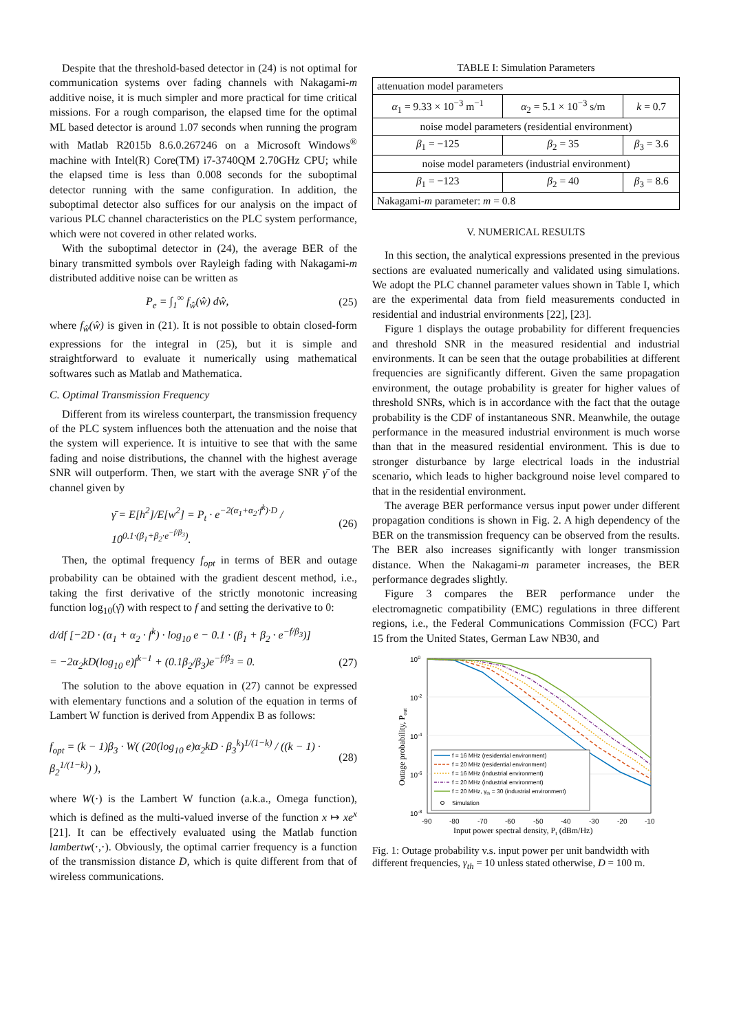Despite that the threshold-based detector in (24) is not optimal for communication systems over fading channels with Nakagami-m additive noise, it is much simpler and more practical for time critical missions. For a rough comparison, the elapsed time for the optimal ML based detector is around 1.07 seconds when running the program with Matlab R2015b 8.6.0.267246 on a Microsoft Windows<sup>®</sup> machine with Intel(R) Core(TM) i7-3740QM 2.70GHz CPU; while the elapsed time is less than 0.008 seconds for the suboptimal detector running with the same configuration. In addition, the suboptimal detector also suffices for our analysis on the impact of various PLC channel characteristics on the PLC system performance, which were not covered in other related works.
With the suboptimal detector in (24), the average BER of the binary transmitted symbols over Rayleigh fading with Nakagami-m distributed additive noise can be written as
P<sub>e</sub> = ∫<sub>1</sub><sup>∞</sup> f<sub>ŵ</sub>(ŵ) dŵ, (25)
where f<sub>ŵ</sub>(ŵ) is given in (21). It is not possible to obtain closed-form expressions for the integral in (25), but it is simple and straightforward to evaluate it numerically using mathematical softwares such as Matlab and Mathematica.
C. Optimal Transmission Frequency
Different from its wireless counterpart, the transmission frequency of the PLC system influences both the attenuation and the noise that the system will experience. It is intuitive to see that with the same fading and noise distributions, the channel with the highest average SNR will outperform. Then, we start with the average SNR γ̄ of the channel given by
γ̄ = E[h<sup>2</sup>]/E[w<sup>2</sup>] = P<sub>t</sub> · e<sup>−2(α<sub>1</sub>+α<sub>2</sub>·f<sup>k</sup>)·D</sup> / 10<sup>0.1·(β<sub>1</sub>+β<sub>2</sub>·e<sup>−f/β<sub>3</sub></sup>)</sup>. (26)
Then, the optimal frequency f<sub>opt</sub> in terms of BER and outage probability can be obtained with the gradient descent method, i.e., taking the first derivative of the strictly monotonic increasing function log<sub>10</sub>(γ̄) with respect to f and setting the derivative to 0:
d/df [−2D · (α<sub>1</sub> + α<sub>2</sub> · f<sup>k</sup>) · log<sub>10</sub> e − 0.1 · (β<sub>1</sub> + β<sub>2</sub> · e<sup>−f/β<sub>3</sub></sup>)]
= −2α<sub>2</sub>kD(log<sub>10</sub> e)f<sup>k−1</sup> + (0.1β<sub>2</sub>/β<sub>3</sub>)e<sup>−f/β<sub>3</sub></sup> = 0. (27)
The solution to the above equation in (27) cannot be expressed with elementary functions and a solution of the equation in terms of Lambert W function is derived from Appendix B as follows:
f<sub>opt</sub> = (k − 1)β<sub>3</sub> · W( (20(log<sub>10</sub> e)α<sub>2</sub>kD · β<sub>3</sub><sup>k</sup>)<sup>1/(1−k)</sup> / ((k − 1) · β<sub>2</sub><sup>1/(1−k)</sup>) ), (28)
where W(·) is the Lambert W function (a.k.a., Omega function), which is defined as the multi-valued inverse of the function x ↦ xe<sup>x</sup> [21]. It can be effectively evaluated using the Matlab function lambertw(·,·). Obviously, the optimal carrier frequency is a function of the transmission distance D, which is quite different from that of wireless communications.
TABLE I: Simulation Parameters
| attenuation model parameters | | |
| α<sub>1</sub> = 9.33 × 10<sup>−3</sup> m<sup>−1</sup> | α<sub>2</sub> = 5.1 × 10<sup>−3</sup> s/m | k = 0.7 |
| noise model parameters (residential environment) | | |
| β<sub>1</sub> = −125 | β<sub>2</sub> = 35 | β<sub>3</sub> = 3.6 |
| noise model parameters (industrial environment) | | |
| β<sub>1</sub> = −123 | β<sub>2</sub> = 40 | β<sub>3</sub> = 8.6 |
| Nakagami- m parameter: m = 0.8 | | |
V. NUMERICAL RESULTS
In this section, the analytical expressions presented in the previous sections are evaluated numerically and validated using simulations. We adopt the PLC channel parameter values shown in Table I, which are the experimental data from field measurements conducted in residential and industrial environments [22], [23].
Figure 1 displays the outage probability for different frequencies and threshold SNR in the measured residential and industrial environments. It can be seen that the outage probabilities at different frequencies are significantly different. Given the same propagation environment, the outage probability is greater for higher values of threshold SNRs, which is in accordance with the fact that the outage probability is the CDF of instantaneous SNR. Meanwhile, the outage performance in the measured industrial environment is much worse than that in the measured residential environment. This is due to stronger disturbance by large electrical loads in the industrial scenario, which leads to higher background noise level compared to that in the residential environment.
The average BER performance versus input power under different propagation conditions is shown in Fig. 2. A high dependency of the BER on the transmission frequency can be observed from the results. The BER also increases significantly with longer transmission distance. When the Nakagami-m parameter increases, the BER performance degrades slightly.
Figure 3 compares the BER performance under the electromagnetic compatibility (EMC) regulations in three different regions, i.e., the Federal Communications Commission (FCC) Part 15 from the United States, German Law NB30, and
100
10-2
10-4
10-6
10-8
-90
-80
-70
-60
-50
-40
-30
-20
-10
Input power spectral density, Pt (dBm/Hz)
Outage probability, Pout
f = 16 MHz (residential environment)
f = 20 MHz (residential environment)
f = 16 MHz (industrial environment)
f = 20 MHz (industrial environment)
f = 20 MHz, γth = 30 (industrial environment)
Simulation
Fig. 1: Outage probability v.s. input power per unit bandwidth with different frequencies, γ<sub>th</sub> = 10 unless stated otherwise, D = 100 m.